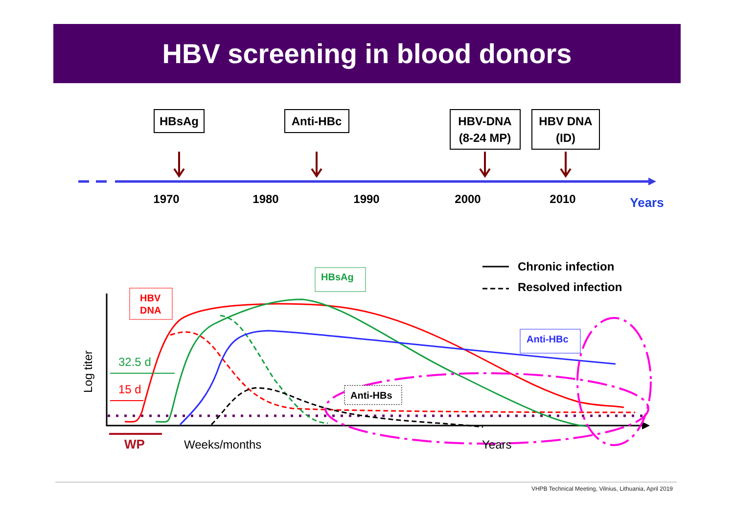HBV screening in blood donors
HBsAg
Anti-HBc
HBV-DNA
(8-24 MP)
HBV DNA
(ID)
1970
1980
1990
2000
2010
Years
HBV
DNA
HBsAg
Anti-HBc
Anti-HBs
Chronic infection
Resolved infection
32.5 d
15 d
Log titer
WP
Weeks/months
Years
VHPB Technical Meeting, Vilnius, Lithuania, April 2019